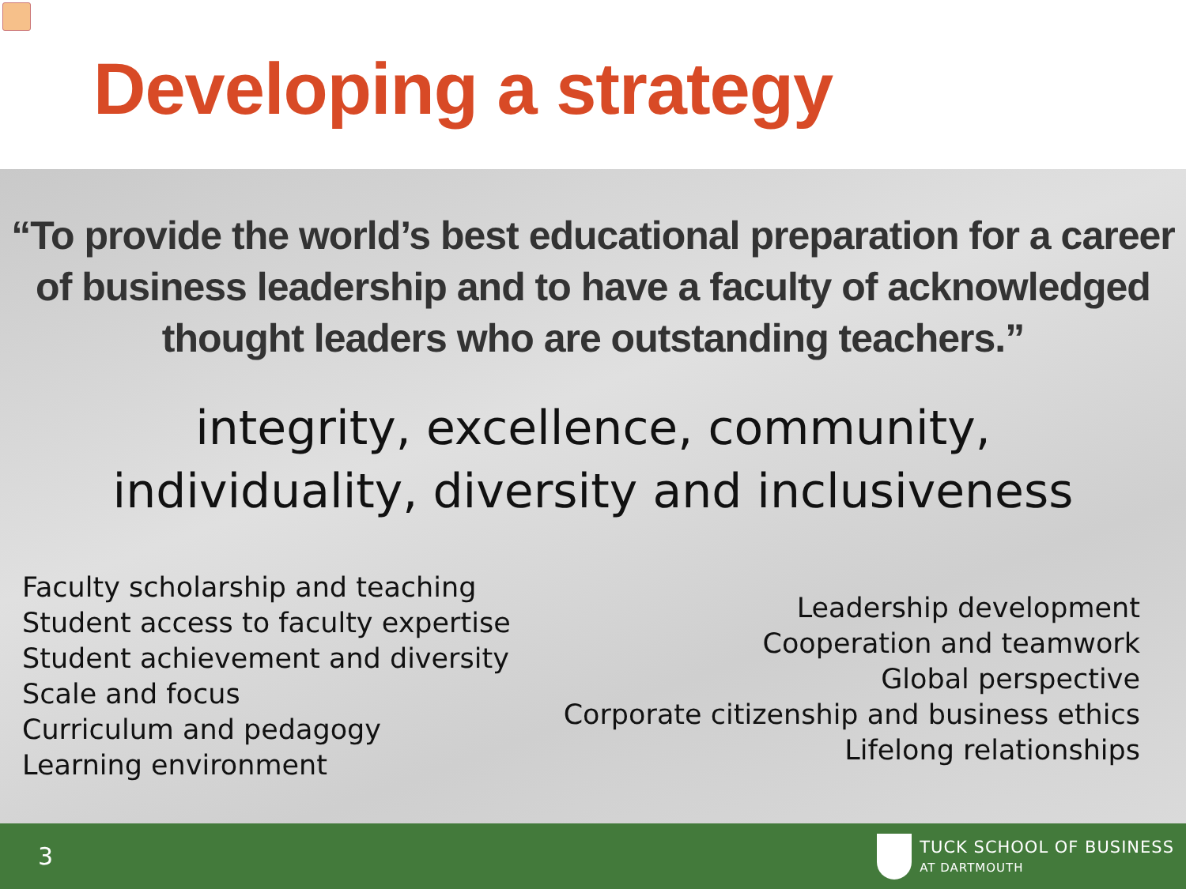Developing a strategy
“To provide the world’s best educational preparation for a career
of business leadership and to have a faculty of acknowledged
thought leaders who are outstanding teachers.”
integrity, excellence, community,
individuality, diversity and inclusiveness
Faculty scholarship and teaching
Student access to faculty expertise
Student achievement and diversity
Scale and focus
Curriculum and pedagogy
Learning environment
Leadership development
Cooperation and teamwork
Global perspective
Corporate citizenship and business ethics
Lifelong relationships
3
TUCK SCHOOL OF BUSINESS
AT DARTMOUTH